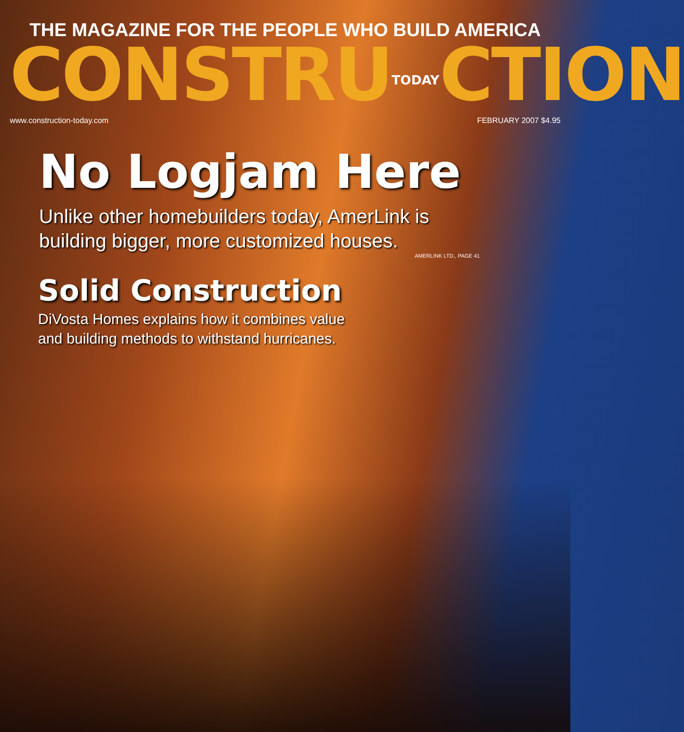THE MAGAZINE FOR THE PEOPLE WHO BUILD AMERICA
CONSTRUTODAYCTION
www.construction-today.com FEBRUARY 2007 $4.95
No Logjam Here
Unlike other homebuilders today, AmerLink is
building bigger, more customized houses.
AMERLINK LTD., PAGE 41
Solid Construction
DiVosta Homes explains how it combines value
and building methods to withstand hurricanes.